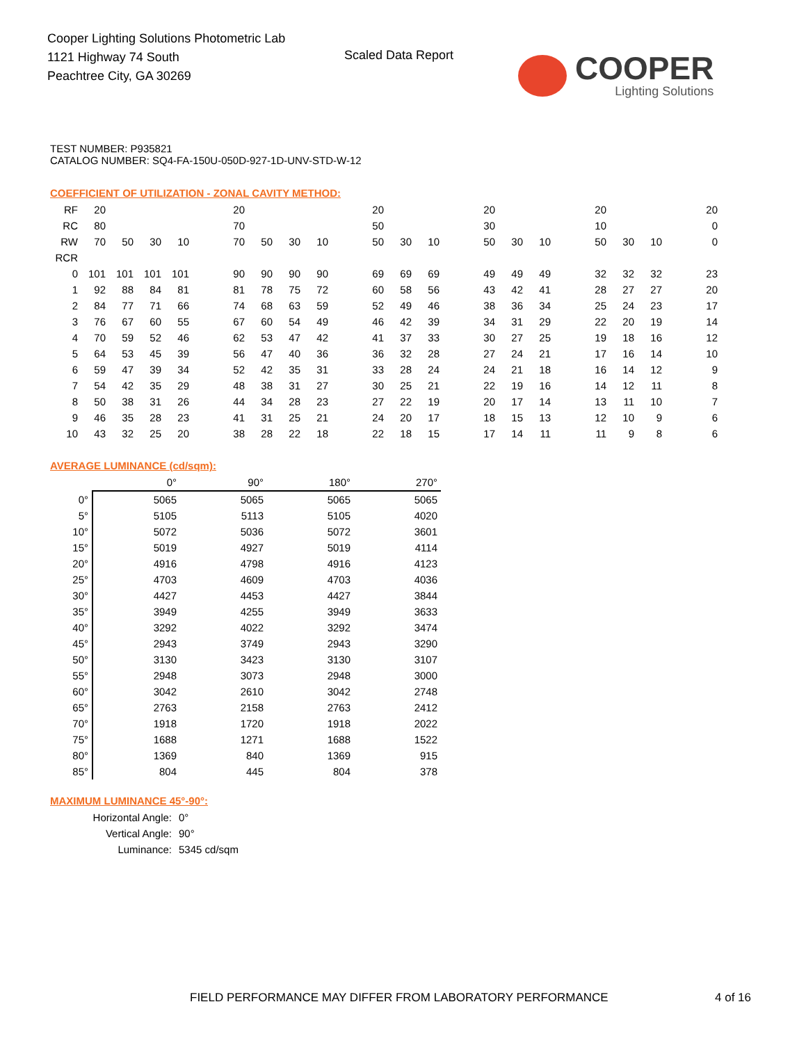Cooper Lighting Solutions Photometric Lab
1121 Highway 74 South
Peachtree City, GA 30269
Scaled Data Report
COOPER
Lighting Solutions
TEST NUMBER: P935821
CATALOG NUMBER: SQ4-FA-150U-050D-927-1D-UNV-STD-W-12
COEFFICIENT OF UTILIZATION - ZONAL CAVITY METHOD:
| RF | 20 | | | | | 20 | | | | | 20 | | | | 20 | | | | 20 | | | | 20 |
| RC | 80 | | | | | 70 | | | | | 50 | | | | 30 | | | | 10 | | | | 0 |
| RW | 70 | 50 | 30 | 10 | | 70 | 50 | 30 | 10 | | 50 | 30 | 10 | | 50 | 30 | 10 | | 50 | 30 | 10 | | 0 |
| RCR | | | | | | | | | | | | | | | | | | | | | | | |
| 0 | 101 | 101 | 101 | 101 | | 90 | 90 | 90 | 90 | | 69 | 69 | 69 | | 49 | 49 | 49 | | 32 | 32 | 32 | | 23 |
| 1 | 92 | 88 | 84 | 81 | | 81 | 78 | 75 | 72 | | 60 | 58 | 56 | | 43 | 42 | 41 | | 28 | 27 | 27 | | 20 |
| 2 | 84 | 77 | 71 | 66 | | 74 | 68 | 63 | 59 | | 52 | 49 | 46 | | 38 | 36 | 34 | | 25 | 24 | 23 | | 17 |
| 3 | 76 | 67 | 60 | 55 | | 67 | 60 | 54 | 49 | | 46 | 42 | 39 | | 34 | 31 | 29 | | 22 | 20 | 19 | | 14 |
| 4 | 70 | 59 | 52 | 46 | | 62 | 53 | 47 | 42 | | 41 | 37 | 33 | | 30 | 27 | 25 | | 19 | 18 | 16 | | 12 |
| 5 | 64 | 53 | 45 | 39 | | 56 | 47 | 40 | 36 | | 36 | 32 | 28 | | 27 | 24 | 21 | | 17 | 16 | 14 | | 10 |
| 6 | 59 | 47 | 39 | 34 | | 52 | 42 | 35 | 31 | | 33 | 28 | 24 | | 24 | 21 | 18 | | 16 | 14 | 12 | | 9 |
| 7 | 54 | 42 | 35 | 29 | | 48 | 38 | 31 | 27 | | 30 | 25 | 21 | | 22 | 19 | 16 | | 14 | 12 | 11 | | 8 |
| 8 | 50 | 38 | 31 | 26 | | 44 | 34 | 28 | 23 | | 27 | 22 | 19 | | 20 | 17 | 14 | | 13 | 11 | 10 | | 7 |
| 9 | 46 | 35 | 28 | 23 | | 41 | 31 | 25 | 21 | | 24 | 20 | 17 | | 18 | 15 | 13 | | 12 | 10 | 9 | | 6 |
| 10 | 43 | 32 | 25 | 20 | | 38 | 28 | 22 | 18 | | 22 | 18 | 15 | | 17 | 14 | 11 | | 11 | 9 | 8 | | 6 |
AVERAGE LUMINANCE (cd/sqm):
| | 0° | 90° | 180° | 270° |
| --- | --- | --- | --- | --- |
| 0° | 5065 | 5065 | 5065 | 5065 |
| 5° | 5105 | 5113 | 5105 | 4020 |
| 10° | 5072 | 5036 | 5072 | 3601 |
| 15° | 5019 | 4927 | 5019 | 4114 |
| 20° | 4916 | 4798 | 4916 | 4123 |
| 25° | 4703 | 4609 | 4703 | 4036 |
| 30° | 4427 | 4453 | 4427 | 3844 |
| 35° | 3949 | 4255 | 3949 | 3633 |
| 40° | 3292 | 4022 | 3292 | 3474 |
| 45° | 2943 | 3749 | 2943 | 3290 |
| 50° | 3130 | 3423 | 3130 | 3107 |
| 55° | 2948 | 3073 | 2948 | 3000 |
| 60° | 3042 | 2610 | 3042 | 2748 |
| 65° | 2763 | 2158 | 2763 | 2412 |
| 70° | 1918 | 1720 | 1918 | 2022 |
| 75° | 1688 | 1271 | 1688 | 1522 |
| 80° | 1369 | 840 | 1369 | 915 |
| 85° | 804 | 445 | 804 | 378 |
MAXIMUM LUMINANCE 45°-90°:
| Horizontal Angle: | 0° |
| Vertical Angle: | 90° |
| Luminance: | 5345 cd/sqm |
FIELD PERFORMANCE MAY DIFFER FROM LABORATORY PERFORMANCE
4 of 16